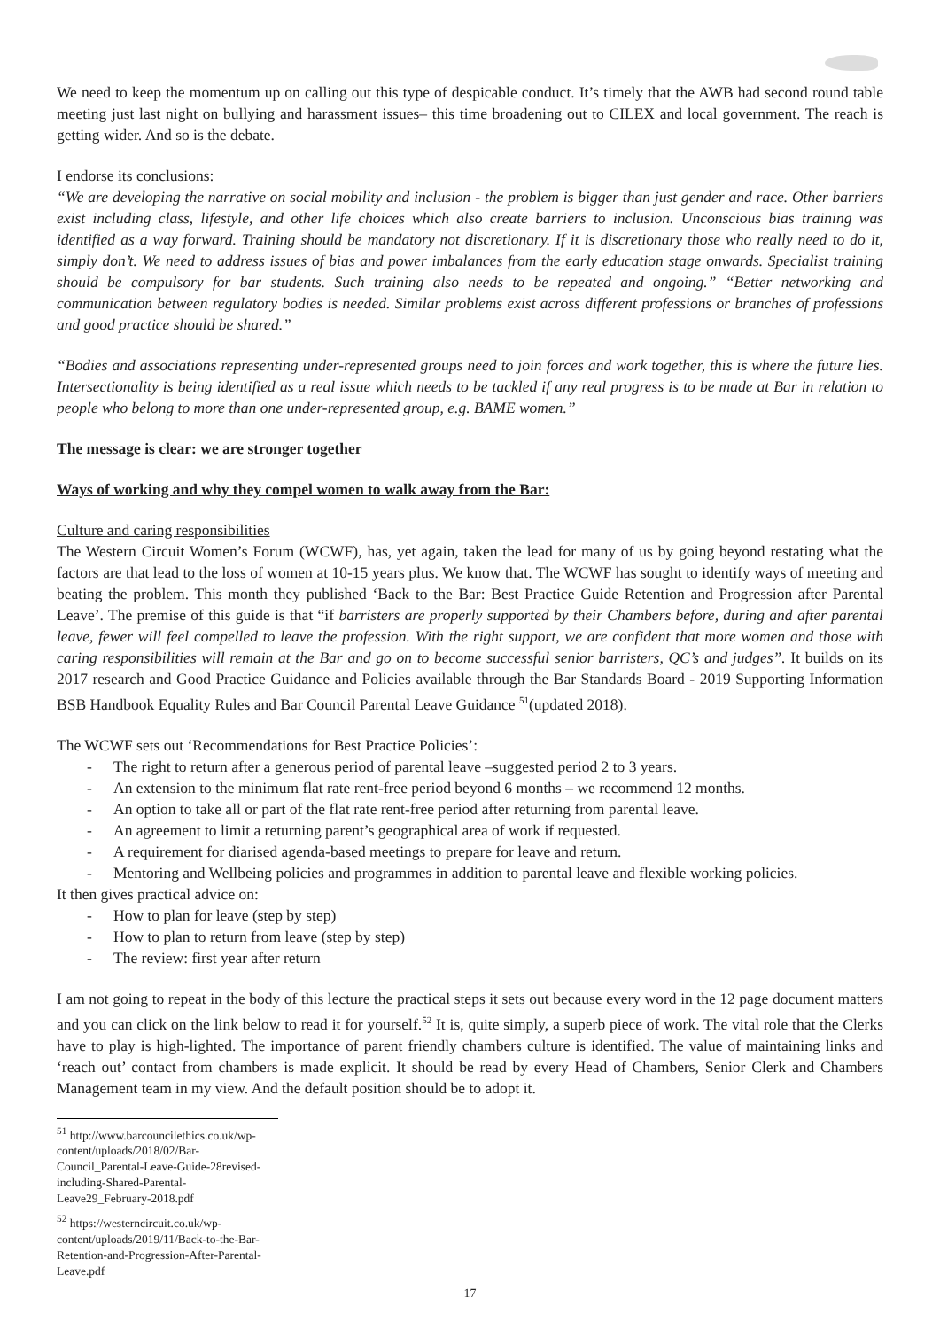We need to keep the momentum up on calling out this type of despicable conduct. It’s timely that the AWB had second round table meeting just last night on bullying and harassment issues– this time broadening out to CILEX and local government. The reach is getting wider. And so is the debate.
I endorse its conclusions:
“We are developing the narrative on social mobility and inclusion - the problem is bigger than just gender and race. Other barriers exist including class, lifestyle, and other life choices which also create barriers to inclusion. Unconscious bias training was identified as a way forward. Training should be mandatory not discretionary. If it is discretionary those who really need to do it, simply don’t. We need to address issues of bias and power imbalances from the early education stage onwards. Specialist training should be compulsory for bar students. Such training also needs to be repeated and ongoing.” “Better networking and communication between regulatory bodies is needed. Similar problems exist across different professions or branches of professions and good practice should be shared.”
“Bodies and associations representing under-represented groups need to join forces and work together, this is where the future lies. Intersectionality is being identified as a real issue which needs to be tackled if any real progress is to be made at Bar in relation to people who belong to more than one under-represented group, e.g. BAME women.”
The message is clear: we are stronger together
Ways of working and why they compel women to walk away from the Bar:
Culture and caring responsibilities
The Western Circuit Women’s Forum (WCWF), has, yet again, taken the lead for many of us by going beyond restating what the factors are that lead to the loss of women at 10-15 years plus. We know that. The WCWF has sought to identify ways of meeting and beating the problem. This month they published ‘Back to the Bar: Best Practice Guide Retention and Progression after Parental Leave’. The premise of this guide is that “if barristers are properly supported by their Chambers before, during and after parental leave, fewer will feel compelled to leave the profession. With the right support, we are confident that more women and those with caring responsibilities will remain at the Bar and go on to become successful senior barristers, QC’s and judges”. It builds on its 2017 research and Good Practice Guidance and Policies available through the Bar Standards Board - 2019 Supporting Information BSB Handbook Equality Rules and Bar Council Parental Leave Guidance <sup>51</sup>(updated 2018).
The WCWF sets out ‘Recommendations for Best Practice Policies’:
- The right to return after a generous period of parental leave –suggested period 2 to 3 years.
- An extension to the minimum flat rate rent-free period beyond 6 months – we recommend 12 months.
- An option to take all or part of the flat rate rent-free period after returning from parental leave.
- An agreement to limit a returning parent’s geographical area of work if requested.
- A requirement for diarised agenda-based meetings to prepare for leave and return.
- Mentoring and Wellbeing policies and programmes in addition to parental leave and flexible working policies.
It then gives practical advice on:
- How to plan for leave (step by step)
- How to plan to return from leave (step by step)
- The review: first year after return
I am not going to repeat in the body of this lecture the practical steps it sets out because every word in the 12 page document matters and you can click on the link below to read it for yourself.<sup>52</sup> It is, quite simply, a superb piece of work. The vital role that the Clerks have to play is high-lighted. The importance of parent friendly chambers culture is identified. The value of maintaining links and ‘reach out’ contact from chambers is made explicit. It should be read by every Head of Chambers, Senior Clerk and Chambers Management team in my view. And the default position should be to adopt it.
<sup>51</sup> http://www.barcouncilethics.co.uk/wp-content/uploads/2018/02/Bar-Council_Parental-Leave-Guide-28revised-including-Shared-Parental-Leave29_February-2018.pdf
<sup>52</sup> https://westerncircuit.co.uk/wp-content/uploads/2019/11/Back-to-the-Bar-Retention-and-Progression-After-Parental-Leave.pdf
17